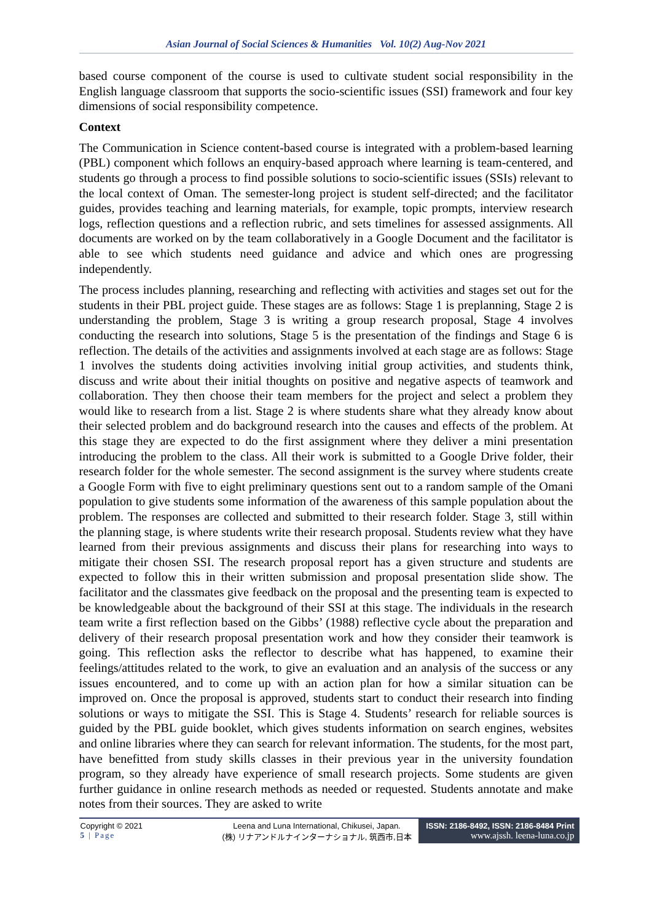Asian Journal of Social Sciences & Humanities Vol. 10(2) Aug-Nov 2021
based course component of the course is used to cultivate student social responsibility in the English language classroom that supports the socio-scientific issues (SSI) framework and four key dimensions of social responsibility competence.
Context
The Communication in Science content-based course is integrated with a problem-based learning (PBL) component which follows an enquiry-based approach where learning is team-centered, and students go through a process to find possible solutions to socio-scientific issues (SSIs) relevant to the local context of Oman. The semester-long project is student self-directed; and the facilitator guides, provides teaching and learning materials, for example, topic prompts, interview research logs, reflection questions and a reflection rubric, and sets timelines for assessed assignments. All documents are worked on by the team collaboratively in a Google Document and the facilitator is able to see which students need guidance and advice and which ones are progressing independently.
The process includes planning, researching and reflecting with activities and stages set out for the students in their PBL project guide. These stages are as follows: Stage 1 is preplanning, Stage 2 is understanding the problem, Stage 3 is writing a group research proposal, Stage 4 involves conducting the research into solutions, Stage 5 is the presentation of the findings and Stage 6 is reflection. The details of the activities and assignments involved at each stage are as follows: Stage 1 involves the students doing activities involving initial group activities, and students think, discuss and write about their initial thoughts on positive and negative aspects of teamwork and collaboration. They then choose their team members for the project and select a problem they would like to research from a list. Stage 2 is where students share what they already know about their selected problem and do background research into the causes and effects of the problem. At this stage they are expected to do the first assignment where they deliver a mini presentation introducing the problem to the class. All their work is submitted to a Google Drive folder, their research folder for the whole semester. The second assignment is the survey where students create a Google Form with five to eight preliminary questions sent out to a random sample of the Omani population to give students some information of the awareness of this sample population about the problem. The responses are collected and submitted to their research folder. Stage 3, still within the planning stage, is where students write their research proposal. Students review what they have learned from their previous assignments and discuss their plans for researching into ways to mitigate their chosen SSI. The research proposal report has a given structure and students are expected to follow this in their written submission and proposal presentation slide show. The facilitator and the classmates give feedback on the proposal and the presenting team is expected to be knowledgeable about the background of their SSI at this stage. The individuals in the research team write a first reflection based on the Gibbs’ (1988) reflective cycle about the preparation and delivery of their research proposal presentation work and how they consider their teamwork is going. This reflection asks the reflector to describe what has happened, to examine their feelings/attitudes related to the work, to give an evaluation and an analysis of the success or any issues encountered, and to come up with an action plan for how a similar situation can be improved on. Once the proposal is approved, students start to conduct their research into finding solutions or ways to mitigate the SSI. This is Stage 4. Students’ research for reliable sources is guided by the PBL guide booklet, which gives students information on search engines, websites and online libraries where they can search for relevant information. The students, for the most part, have benefitted from study skills classes in their previous year in the university foundation program, so they already have experience of small research projects. Some students are given further guidance in online research methods as needed or requested. Students annotate and make notes from their sources. They are asked to write
Copyright © 2021
5 | Page
Leena and Luna International, Chikusei, Japan.
(株) リナアンドルナインターナショナル, 筑西市,日本
ISSN: 2186-8492, ISSN: 2186-8484 Print
www.ajssh. leena-luna.co.jp